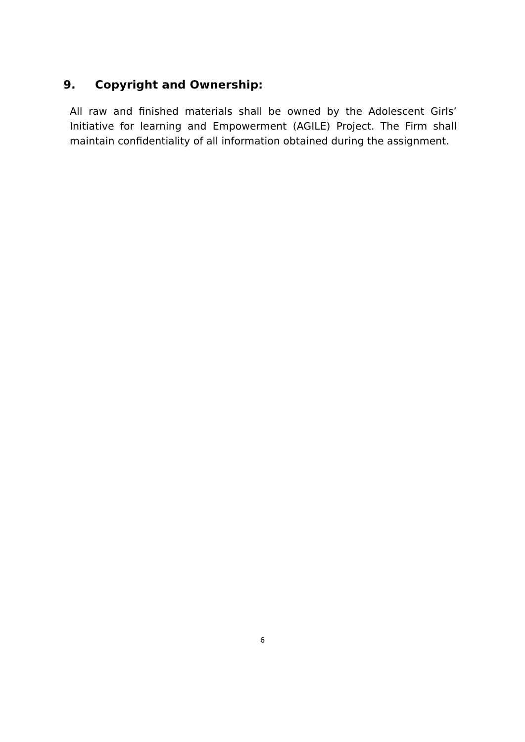9. Copyright and Ownership:
All raw and finished materials shall be owned by the Adolescent Girls’ Initiative for learning and Empowerment (AGILE) Project. The Firm shall maintain confidentiality of all information obtained during the assignment.
6